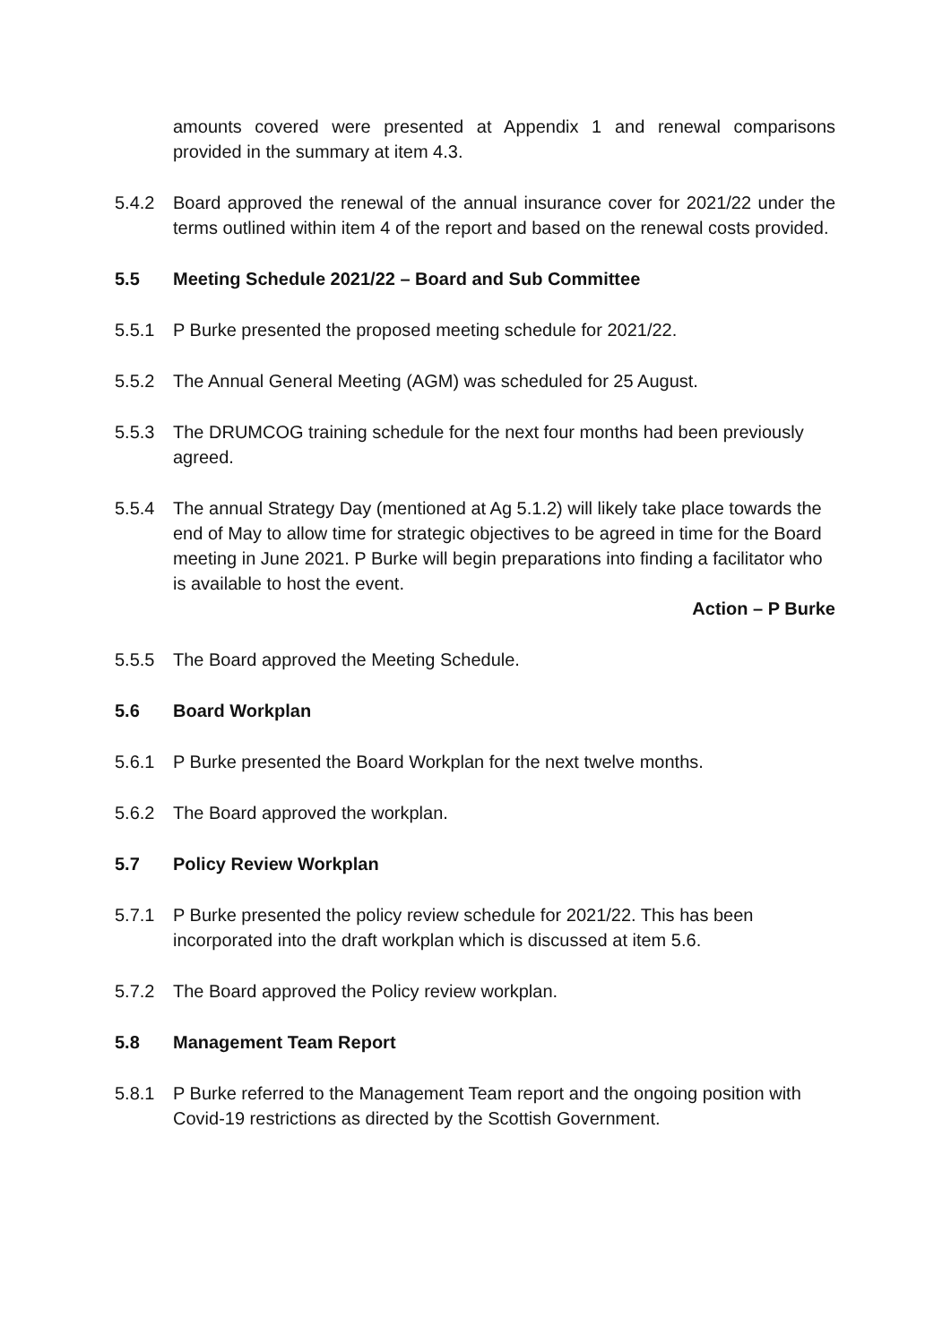amounts covered were presented at Appendix 1 and renewal comparisons provided in the summary at item 4.3.
5.4.2 Board approved the renewal of the annual insurance cover for 2021/22 under the terms outlined within item 4 of the report and based on the renewal costs provided.
5.5 Meeting Schedule 2021/22 – Board and Sub Committee
5.5.1 P Burke presented the proposed meeting schedule for 2021/22.
5.5.2 The Annual General Meeting (AGM) was scheduled for 25 August.
5.5.3 The DRUMCOG training schedule for the next four months had been previously agreed.
5.5.4 The annual Strategy Day (mentioned at Ag 5.1.2) will likely take place towards the end of May to allow time for strategic objectives to be agreed in time for the Board meeting in June 2021. P Burke will begin preparations into finding a facilitator who is available to host the event.
Action – P Burke
5.5.5 The Board approved the Meeting Schedule.
5.6 Board Workplan
5.6.1 P Burke presented the Board Workplan for the next twelve months.
5.6.2 The Board approved the workplan.
5.7 Policy Review Workplan
5.7.1 P Burke presented the policy review schedule for 2021/22. This has been incorporated into the draft workplan which is discussed at item 5.6.
5.7.2 The Board approved the Policy review workplan.
5.8 Management Team Report
5.8.1 P Burke referred to the Management Team report and the ongoing position with Covid-19 restrictions as directed by the Scottish Government.